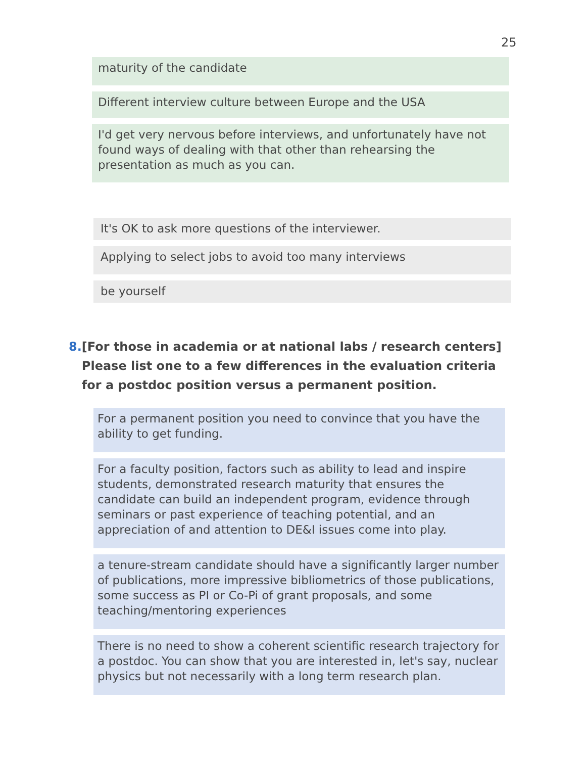25
maturity of the candidate
Different interview culture between Europe and the USA
I'd get very nervous before interviews, and unfortunately have not found ways of dealing with that other than rehearsing the presentation as much as you can.
It's OK to ask more questions of the interviewer.
Applying to select jobs to avoid too many interviews
be yourself
8. [For those in academia or at national labs / research centers] Please list one to a few differences in the evaluation criteria for a postdoc position versus a permanent position.
For a permanent position you need to convince that you have the ability to get funding.
For a faculty position, factors such as ability to lead and inspire students, demonstrated research maturity that ensures the candidate can build an independent program, evidence through seminars or past experience of teaching potential, and an appreciation of and attention to DE&I issues come into play.
a tenure-stream candidate should have a significantly larger number of publications, more impressive bibliometrics of those publications, some success as PI or Co-Pi of grant proposals, and some teaching/mentoring experiences
There is no need to show a coherent scientific research trajectory for a postdoc. You can show that you are interested in, let's say, nuclear physics but not necessarily with a long term research plan.